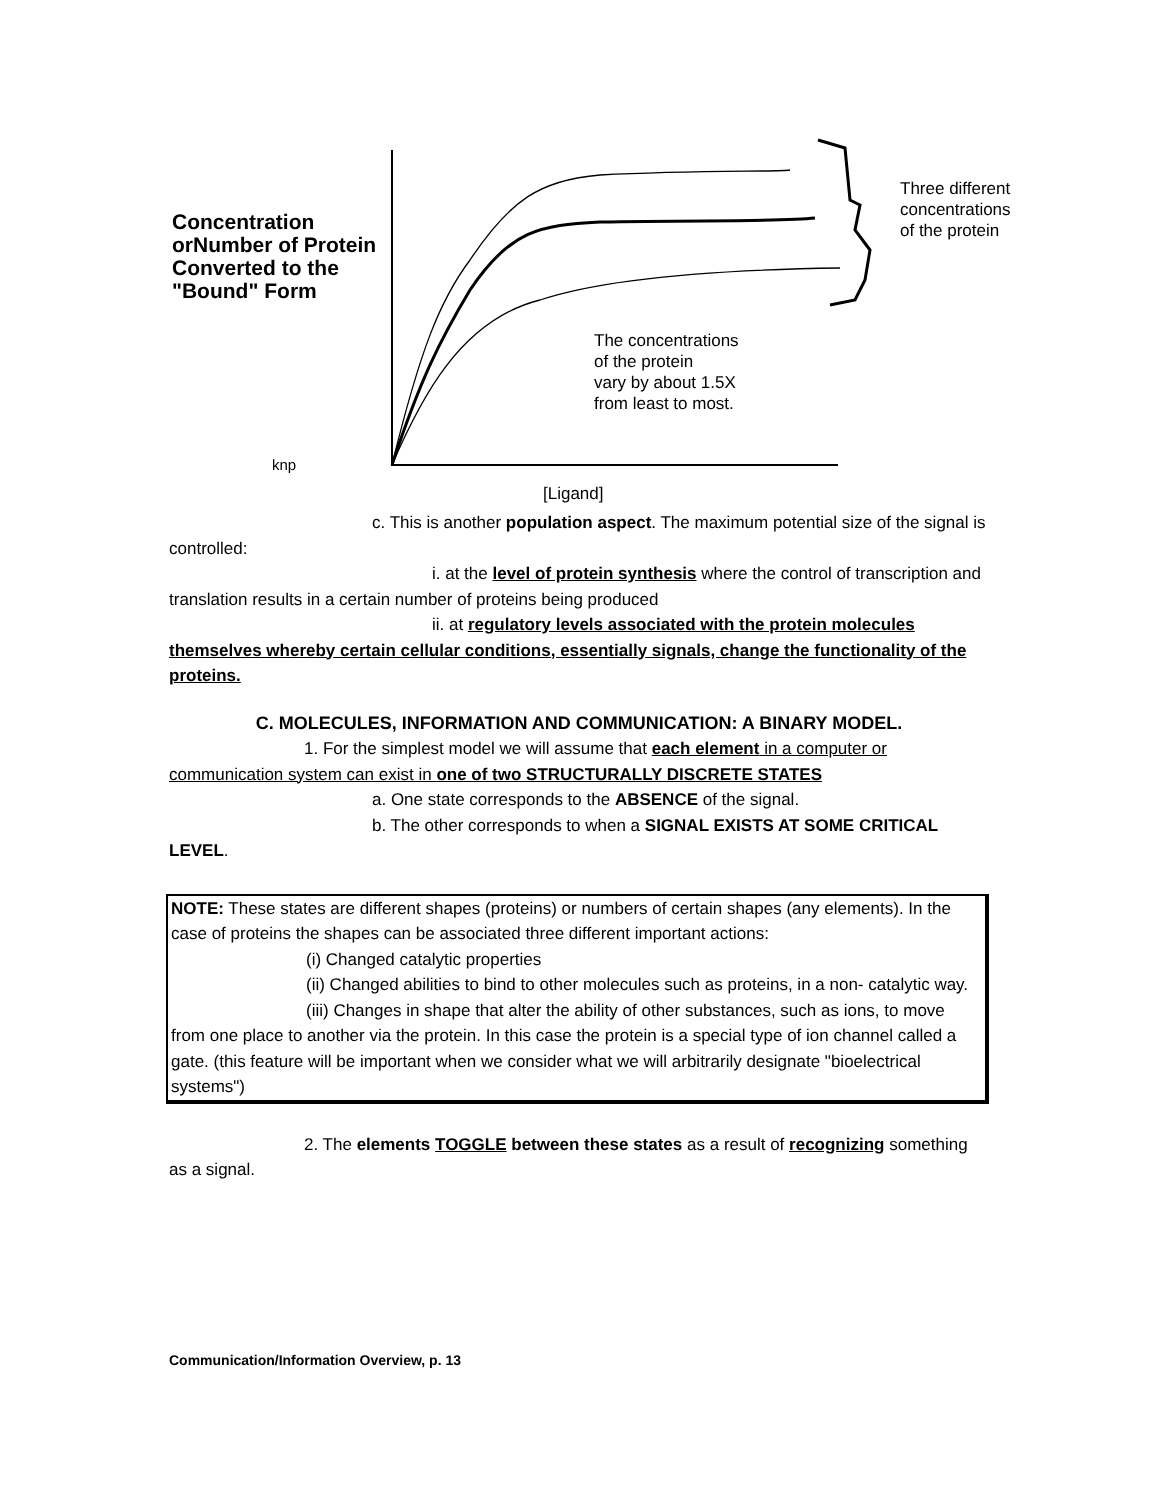Concentration orNumber of Protein Converted to the "Bound" Form
Three different
concentrations
of the protein
The concentrations
of the protein
vary by about 1.5X
from least to most.
knp
[Ligand]
c. This is another population aspect. The maximum potential size of the signal is controlled:
i. at the level of protein synthesis where the control of transcription and translation results in a certain number of proteins being produced
ii. at regulatory levels associated with the protein molecules themselves whereby certain cellular conditions, essentially signals, change the functionality of the proteins.
C. MOLECULES, INFORMATION AND COMMUNICATION: A BINARY MODEL.
1. For the simplest model we will assume that each element in a computer or communication system can exist in one of two STRUCTURALLY DISCRETE STATES
a. One state corresponds to the ABSENCE of the signal.
b. The other corresponds to when a SIGNAL EXISTS AT SOME CRITICAL
LEVEL.
NOTE: These states are different shapes (proteins) or numbers of certain shapes (any elements). In the case of proteins the shapes can be associated three different important actions:
(i) Changed catalytic properties
(ii) Changed abilities to bind to other molecules such as proteins, in a non- catalytic way.
(iii) Changes in shape that alter the ability of other substances, such as ions, to move from one place to another via the protein. In this case the protein is a special type of ion channel called a gate. (this feature will be important when we consider what we will arbitrarily designate "bioelectrical systems")
2. The elements TOGGLE between these states as a result of recognizing something as a signal.
Communication/Information Overview, p. 13